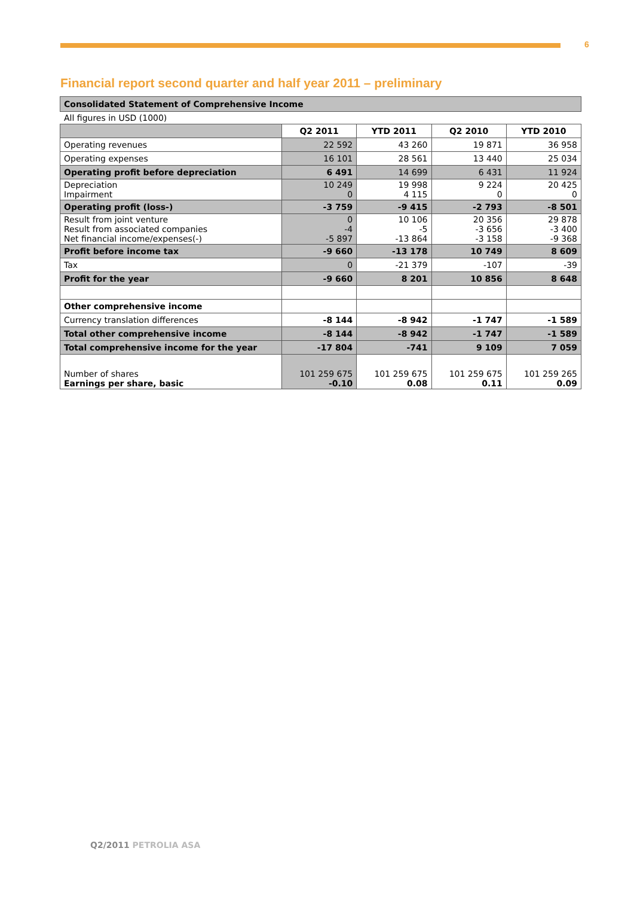6
Financial report second quarter and half year 2011 – preliminary
Consolidated Statement of Comprehensive Income
All figures in USD (1000)
| | Q2 2011 | YTD 2011 | Q2 2010 | YTD 2010 |
| --- | --- | --- | --- | --- |
| Operating revenues | 22 592 | 43 260 | 19 871 | 36 958 |
| Operating expenses | 16 101 | 28 561 | 13 440 | 25 034 |
| Operating profit before depreciation | 6 491 | 14 699 | 6 431 | 11 924 |
| Depreciation Impairment | 10 249 0 | 19 998 4 115 | 9 224 0 | 20 425 0 |
| Operating profit (loss-) | -3 759 | -9 415 | -2 793 | -8 501 |
| Result from joint venture Result from associated companies Net financial income/expenses(-) | 0 -4 -5 897 | 10 106 -5 -13 864 | 20 356 -3 656 -3 158 | 29 878 -3 400 -9 368 |
| Profit before income tax | -9 660 | -13 178 | 10 749 | 8 609 |
| Tax | 0 | -21 379 | -107 | -39 |
| Profit for the year | -9 660 | 8 201 | 10 856 | 8 648 |
| Other comprehensive income | | | | |
| Currency translation differences | -8 144 | -8 942 | -1 747 | -1 589 |
| Total other comprehensive income | -8 144 | -8 942 | -1 747 | -1 589 |
| Total comprehensive income for the year | -17 804 | -741 | 9 109 | 7 059 |
| Number of shares Earnings per share, basic | 101 259 675 -0.10 | 101 259 675 0.08 | 101 259 675 0.11 | 101 259 265 0.09 |
Q2/2011 PETROLIA ASA